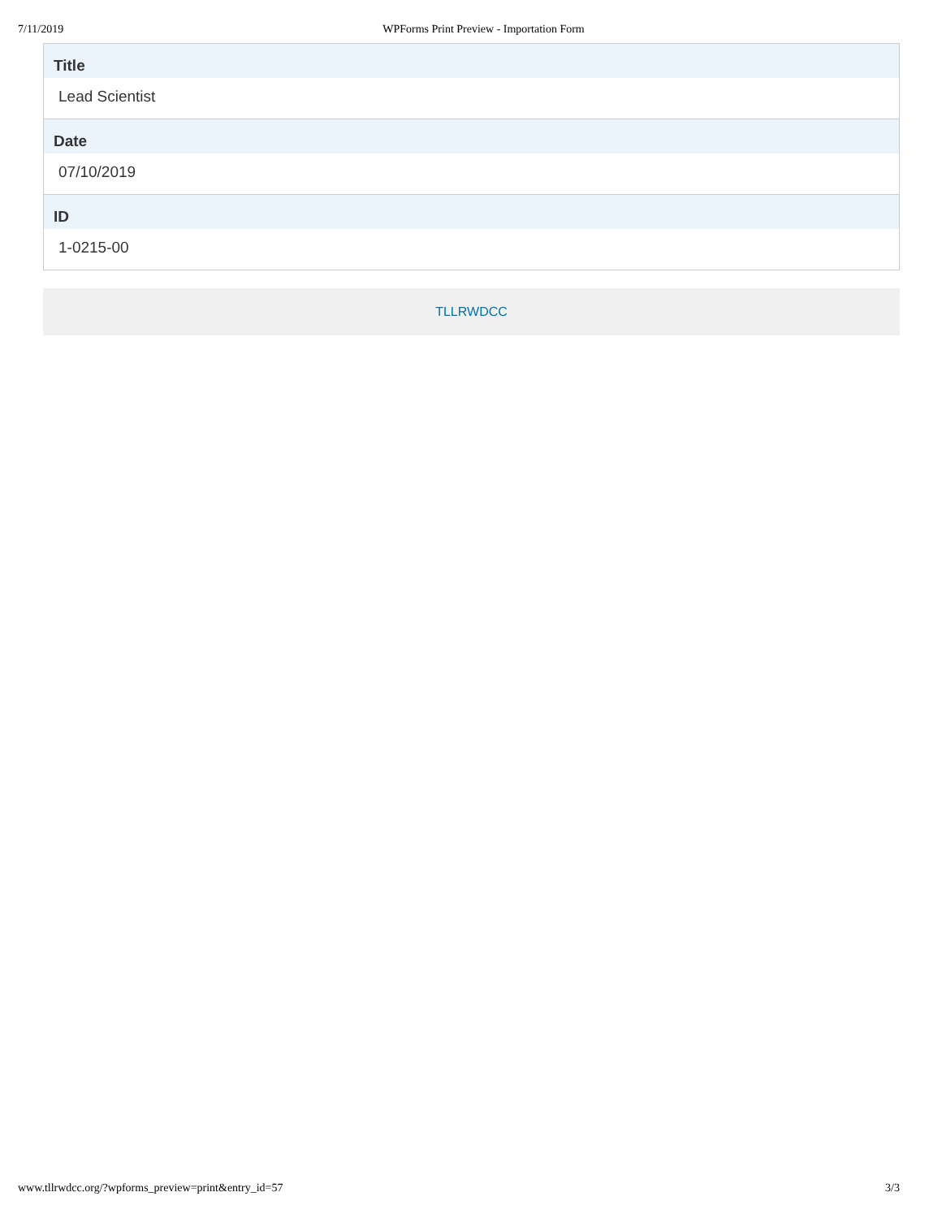7/11/2019 WPForms Print Preview - Importation Form
Title
Lead Scientist
Date
07/10/2019
ID
1-0215-00
TLLRWDCC
www.tllrwdcc.org/?wpforms_preview=print&entry_id=57 3/3